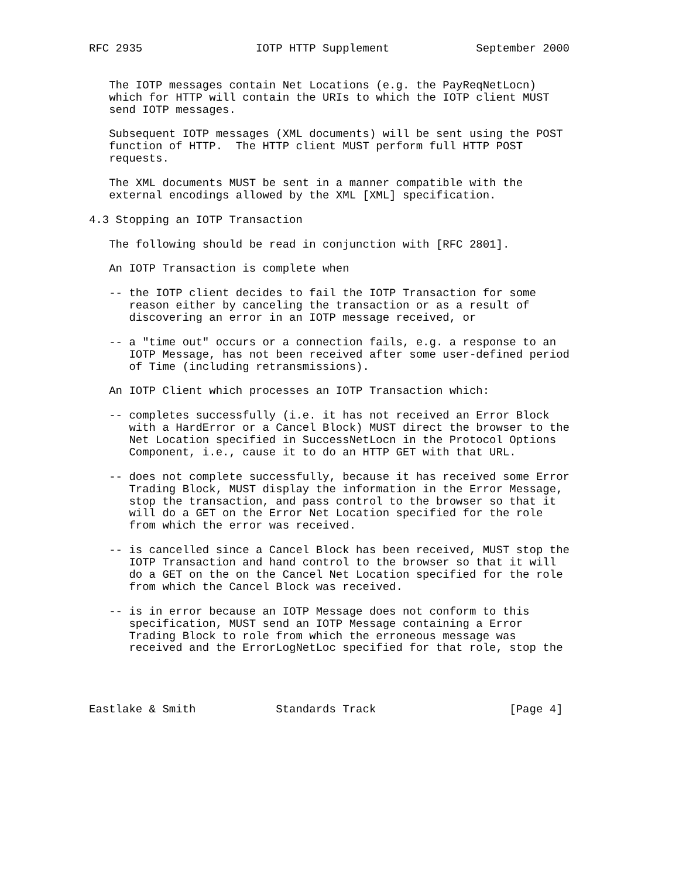RFC 2935                 IOTP HTTP Supplement             September 2000


   The IOTP messages contain Net Locations (e.g. the PayReqNetLocn)
   which for HTTP will contain the URIs to which the IOTP client MUST
   send IOTP messages.

   Subsequent IOTP messages (XML documents) will be sent using the POST
   function of HTTP.  The HTTP client MUST perform full HTTP POST
   requests.

   The XML documents MUST be sent in a manner compatible with the
   external encodings allowed by the XML [XML] specification.

4.3 Stopping an IOTP Transaction

   The following should be read in conjunction with [RFC 2801].

   An IOTP Transaction is complete when

   -- the IOTP client decides to fail the IOTP Transaction for some
      reason either by canceling the transaction or as a result of
      discovering an error in an IOTP message received, or

   -- a "time out" occurs or a connection fails, e.g. a response to an
      IOTP Message, has not been received after some user-defined period
      of Time (including retransmissions).

   An IOTP Client which processes an IOTP Transaction which:

   -- completes successfully (i.e. it has not received an Error Block
      with a HardError or a Cancel Block) MUST direct the browser to the
      Net Location specified in SuccessNetLocn in the Protocol Options
      Component, i.e., cause it to do an HTTP GET with that URL.

   -- does not complete successfully, because it has received some Error
      Trading Block, MUST display the information in the Error Message,
      stop the transaction, and pass control to the browser so that it
      will do a GET on the Error Net Location specified for the role
      from which the error was received.

   -- is cancelled since a Cancel Block has been received, MUST stop the
      IOTP Transaction and hand control to the browser so that it will
      do a GET on the on the Cancel Net Location specified for the role
      from which the Cancel Block was received.

   -- is in error because an IOTP Message does not conform to this
      specification, MUST send an IOTP Message containing a Error
      Trading Block to role from which the erroneous message was
      received and the ErrorLogNetLoc specified for that role, stop the




Eastlake & Smith            Standards Track                    [Page 4]